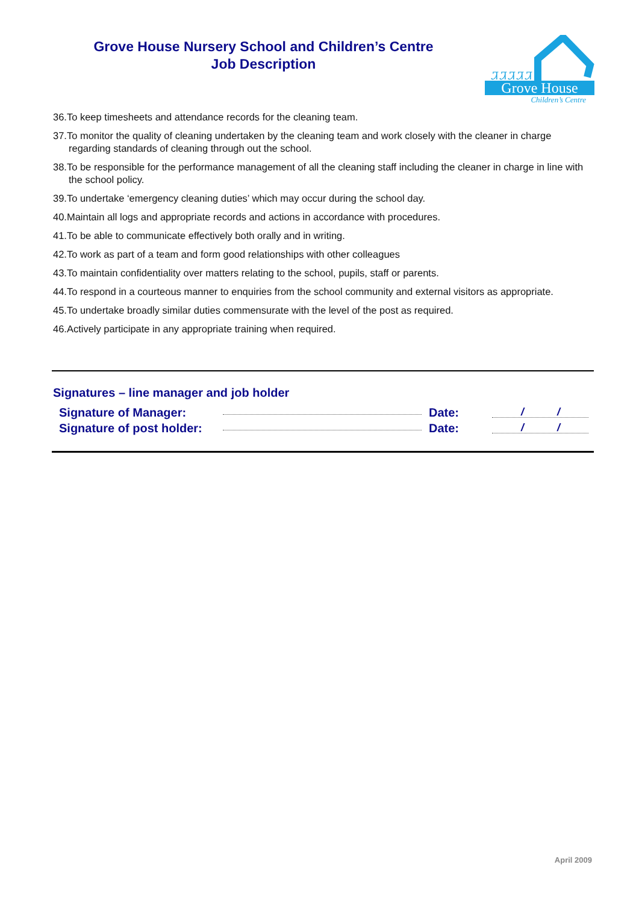Grove House Nursery School and Children’s Centre
Job Description
ᏘᏘᏘᏘᏘ
Grove House
Children’s Centre
36.To keep timesheets and attendance records for the cleaning team.
37.To monitor the quality of cleaning undertaken by the cleaning team and work closely with the cleaner in charge regarding standards of cleaning through out the school.
38.To be responsible for the performance management of all the cleaning staff including the cleaner in charge in line with the school policy.
39.To undertake ‘emergency cleaning duties’ which may occur during the school day.
40.Maintain all logs and appropriate records and actions in accordance with procedures.
41.To be able to communicate effectively both orally and in writing.
42.To work as part of a team and form good relationships with other colleagues
43.To maintain confidentiality over matters relating to the school, pupils, staff or parents.
44.To respond in a courteous manner to enquiries from the school community and external visitors as appropriate.
45.To undertake broadly similar duties commensurate with the level of the post as required.
46.Actively participate in any appropriate training when required.
Signatures – line manager and job holder
Signature of Manager: Date: / /
Signature of post holder: Date: / /
April 2009